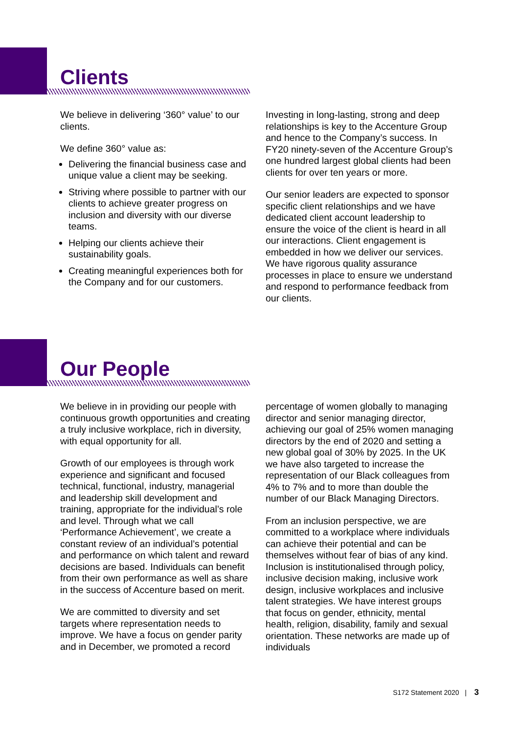Clients
We believe in delivering ‘360° value’ to our clients.
We define 360° value as:
Delivering the financial business case and unique value a client may be seeking.
Striving where possible to partner with our clients to achieve greater progress on inclusion and diversity with our diverse teams.
Helping our clients achieve their sustainability goals.
Creating meaningful experiences both for the Company and for our customers.
Investing in long-lasting, strong and deep relationships is key to the Accenture Group and hence to the Company’s success. In FY20 ninety-seven of the Accenture Group’s one hundred largest global clients had been clients for over ten years or more.
Our senior leaders are expected to sponsor specific client relationships and we have dedicated client account leadership to ensure the voice of the client is heard in all our interactions. Client engagement is embedded in how we deliver our services. We have rigorous quality assurance processes in place to ensure we understand and respond to performance feedback from our clients.
Our People
We believe in in providing our people with continuous growth opportunities and creating a truly inclusive workplace, rich in diversity, with equal opportunity for all.
Growth of our employees is through work experience and significant and focused technical, functional, industry, managerial and leadership skill development and training, appropriate for the individual’s role and level. Through what we call ‘Performance Achievement’, we create a constant review of an individual’s potential and performance on which talent and reward decisions are based. Individuals can benefit from their own performance as well as share in the success of Accenture based on merit.
We are committed to diversity and set targets where representation needs to improve. We have a focus on gender parity and in December, we promoted a record
percentage of women globally to managing director and senior managing director, achieving our goal of 25% women managing directors by the end of 2020 and setting a new global goal of 30% by 2025. In the UK we have also targeted to increase the representation of our Black colleagues from 4% to 7% and to more than double the number of our Black Managing Directors.
From an inclusion perspective, we are committed to a workplace where individuals can achieve their potential and can be themselves without fear of bias of any kind. Inclusion is institutionalised through policy, inclusive decision making, inclusive work design, inclusive workplaces and inclusive talent strategies. We have interest groups that focus on gender, ethnicity, mental health, religion, disability, family and sexual orientation. These networks are made up of individuals
S172 Statement 2020 | 3